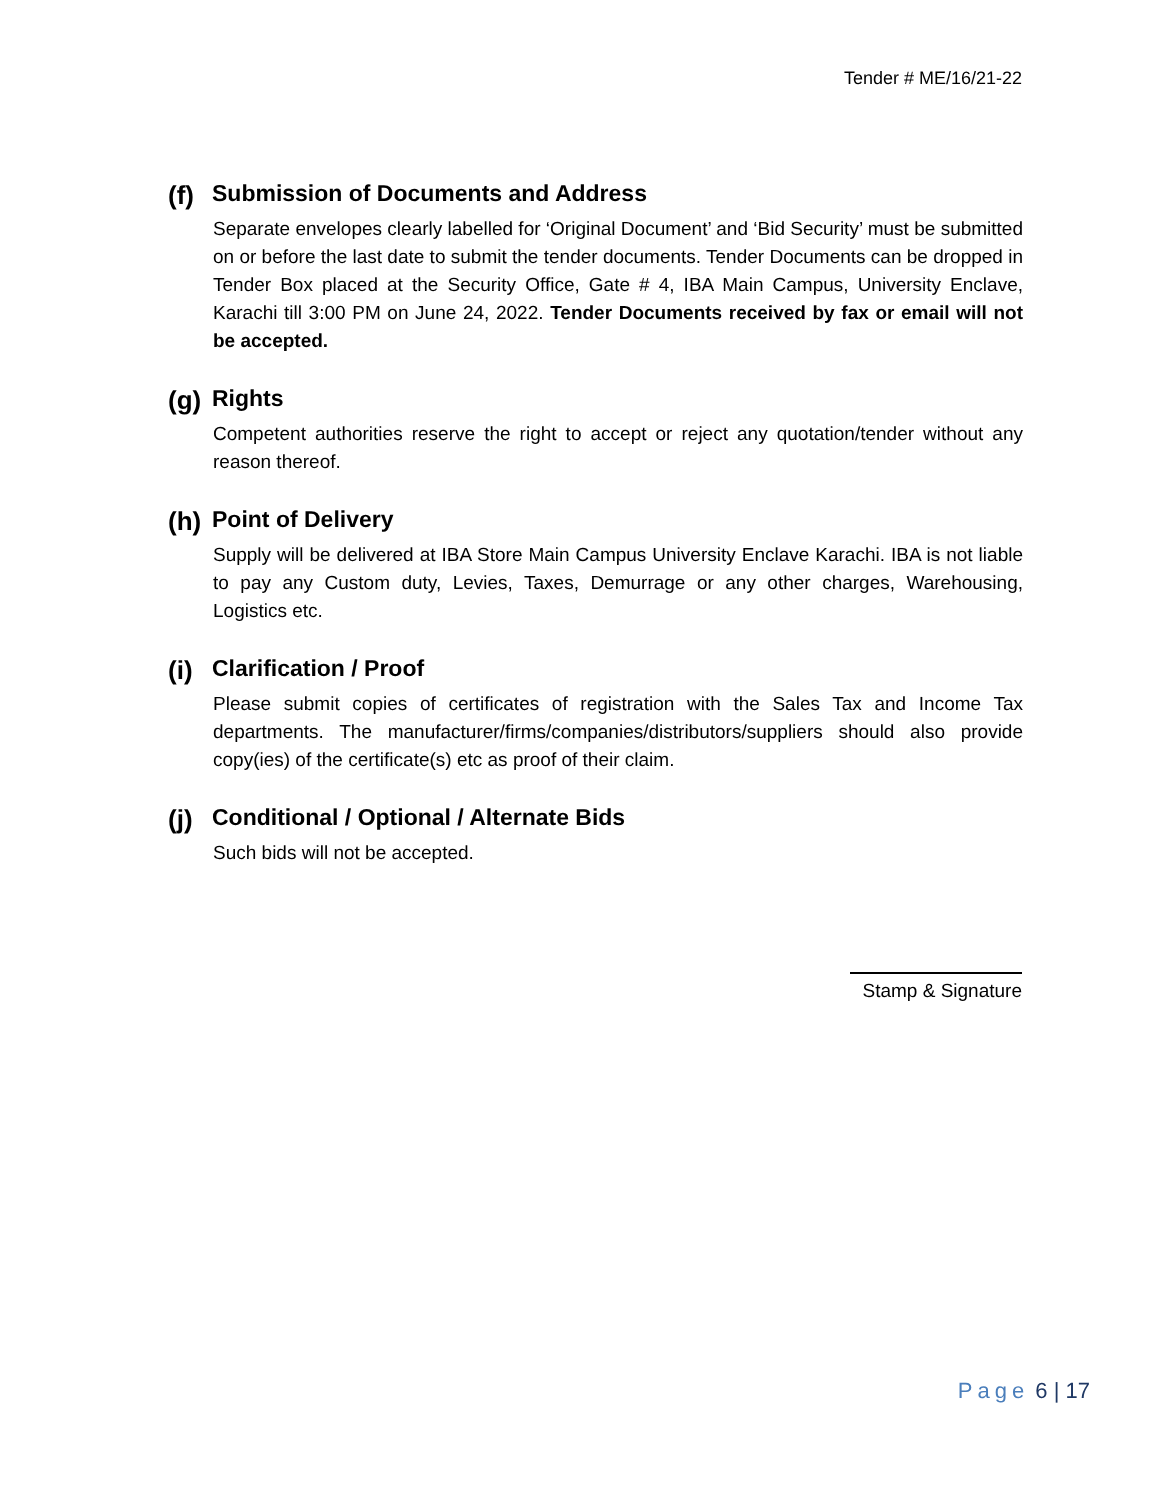Tender # ME/16/21-22
(f) Submission of Documents and Address
Separate envelopes clearly labelled for ‘Original Document’ and ‘Bid Security’ must be submitted on or before the last date to submit the tender documents. Tender Documents can be dropped in Tender Box placed at the Security Office, Gate # 4, IBA Main Campus, University Enclave, Karachi till 3:00 PM on June 24, 2022. Tender Documents received by fax or email will not be accepted.
(g) Rights
Competent authorities reserve the right to accept or reject any quotation/tender without any reason thereof.
(h) Point of Delivery
Supply will be delivered at IBA Store Main Campus University Enclave Karachi. IBA is not liable to pay any Custom duty, Levies, Taxes, Demurrage or any other charges, Warehousing, Logistics etc.
(i) Clarification / Proof
Please submit copies of certificates of registration with the Sales Tax and Income Tax departments. The manufacturer/firms/companies/distributors/suppliers should also provide copy(ies) of the certificate(s) etc as proof of their claim.
(j) Conditional / Optional / Alternate Bids
Such bids will not be accepted.
Stamp & Signature
Page 6 | 17